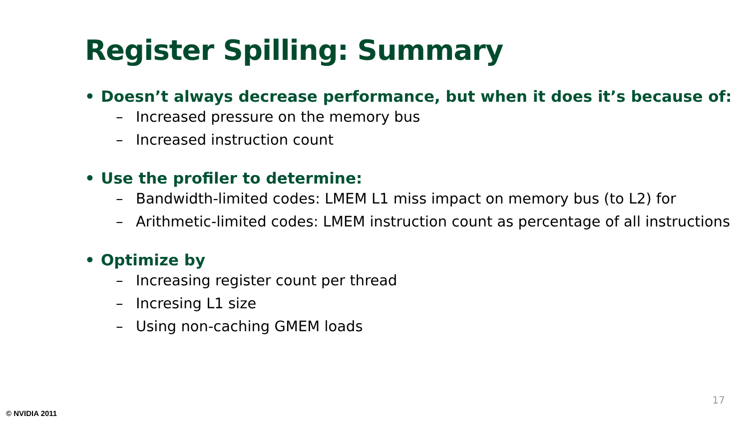Register Spilling: Summary
• Doesn’t always decrease performance, but when it does it’s because of:
– Increased pressure on the memory bus
– Increased instruction count
• Use the profiler to determine:
– Bandwidth-limited codes: LMEM L1 miss impact on memory bus (to L2) for
– Arithmetic-limited codes: LMEM instruction count as percentage of all instructions
• Optimize by
– Increasing register count per thread
– Incresing L1 size
– Using non-caching GMEM loads
17
© NVIDIA 2011